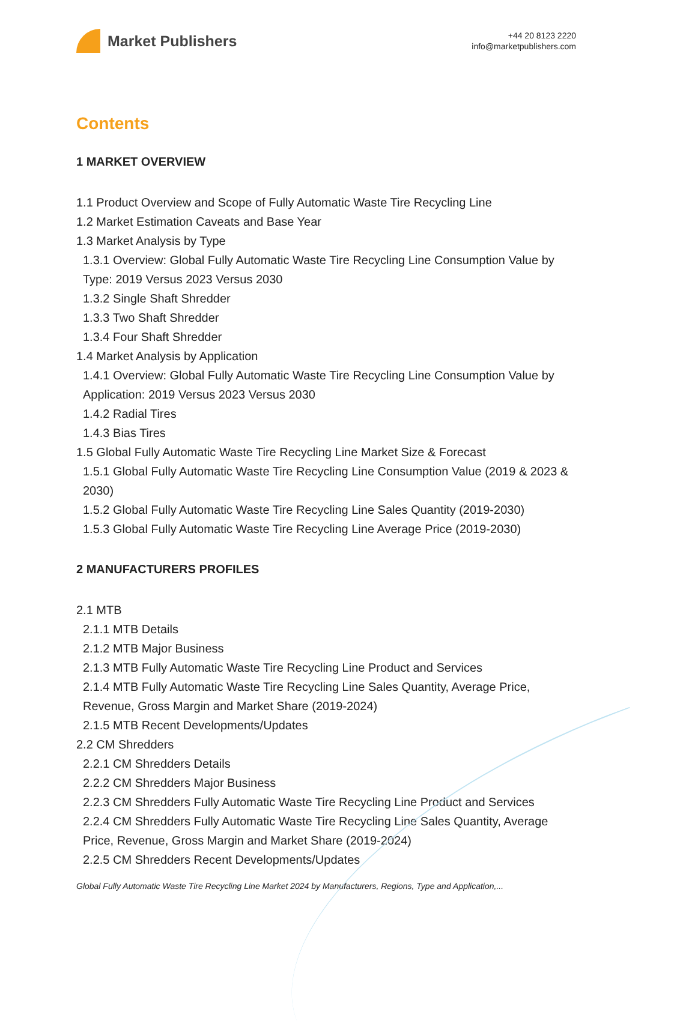Market Publishers
+44 20 8123 2220
info@marketpublishers.com
Contents
1 MARKET OVERVIEW
1.1 Product Overview and Scope of Fully Automatic Waste Tire Recycling Line
1.2 Market Estimation Caveats and Base Year
1.3 Market Analysis by Type
1.3.1 Overview: Global Fully Automatic Waste Tire Recycling Line Consumption Value by Type: 2019 Versus 2023 Versus 2030
1.3.2 Single Shaft Shredder
1.3.3 Two Shaft Shredder
1.3.4 Four Shaft Shredder
1.4 Market Analysis by Application
1.4.1 Overview: Global Fully Automatic Waste Tire Recycling Line Consumption Value by Application: 2019 Versus 2023 Versus 2030
1.4.2 Radial Tires
1.4.3 Bias Tires
1.5 Global Fully Automatic Waste Tire Recycling Line Market Size & Forecast
1.5.1 Global Fully Automatic Waste Tire Recycling Line Consumption Value (2019 & 2023 & 2030)
1.5.2 Global Fully Automatic Waste Tire Recycling Line Sales Quantity (2019-2030)
1.5.3 Global Fully Automatic Waste Tire Recycling Line Average Price (2019-2030)
2 MANUFACTURERS PROFILES
2.1 MTB
2.1.1 MTB Details
2.1.2 MTB Major Business
2.1.3 MTB Fully Automatic Waste Tire Recycling Line Product and Services
2.1.4 MTB Fully Automatic Waste Tire Recycling Line Sales Quantity, Average Price, Revenue, Gross Margin and Market Share (2019-2024)
2.1.5 MTB Recent Developments/Updates
2.2 CM Shredders
2.2.1 CM Shredders Details
2.2.2 CM Shredders Major Business
2.2.3 CM Shredders Fully Automatic Waste Tire Recycling Line Product and Services
2.2.4 CM Shredders Fully Automatic Waste Tire Recycling Line Sales Quantity, Average Price, Revenue, Gross Margin and Market Share (2019-2024)
2.2.5 CM Shredders Recent Developments/Updates
Global Fully Automatic Waste Tire Recycling Line Market 2024 by Manufacturers, Regions, Type and Application,...